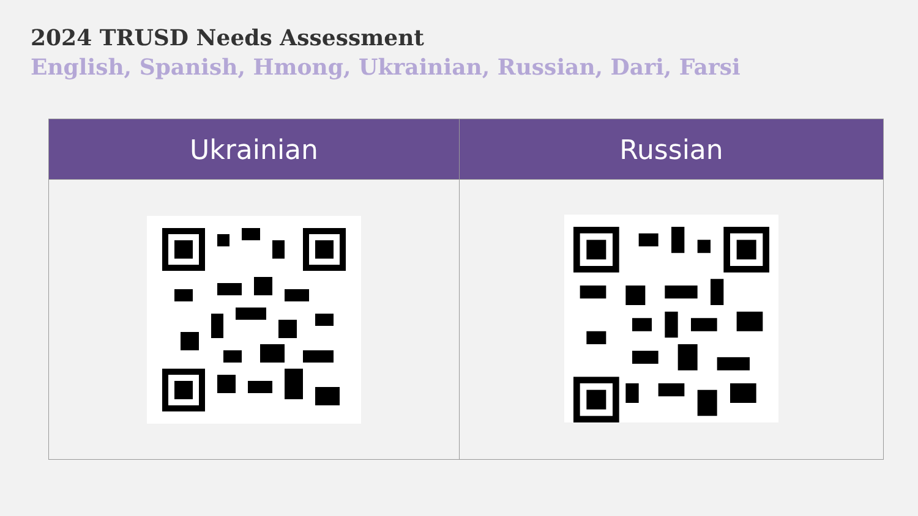2024 TRUSD Needs Assessment
English, Spanish, Hmong, Ukrainian, Russian, Dari, Farsi
| Ukrainian | Russian |
| --- | --- |